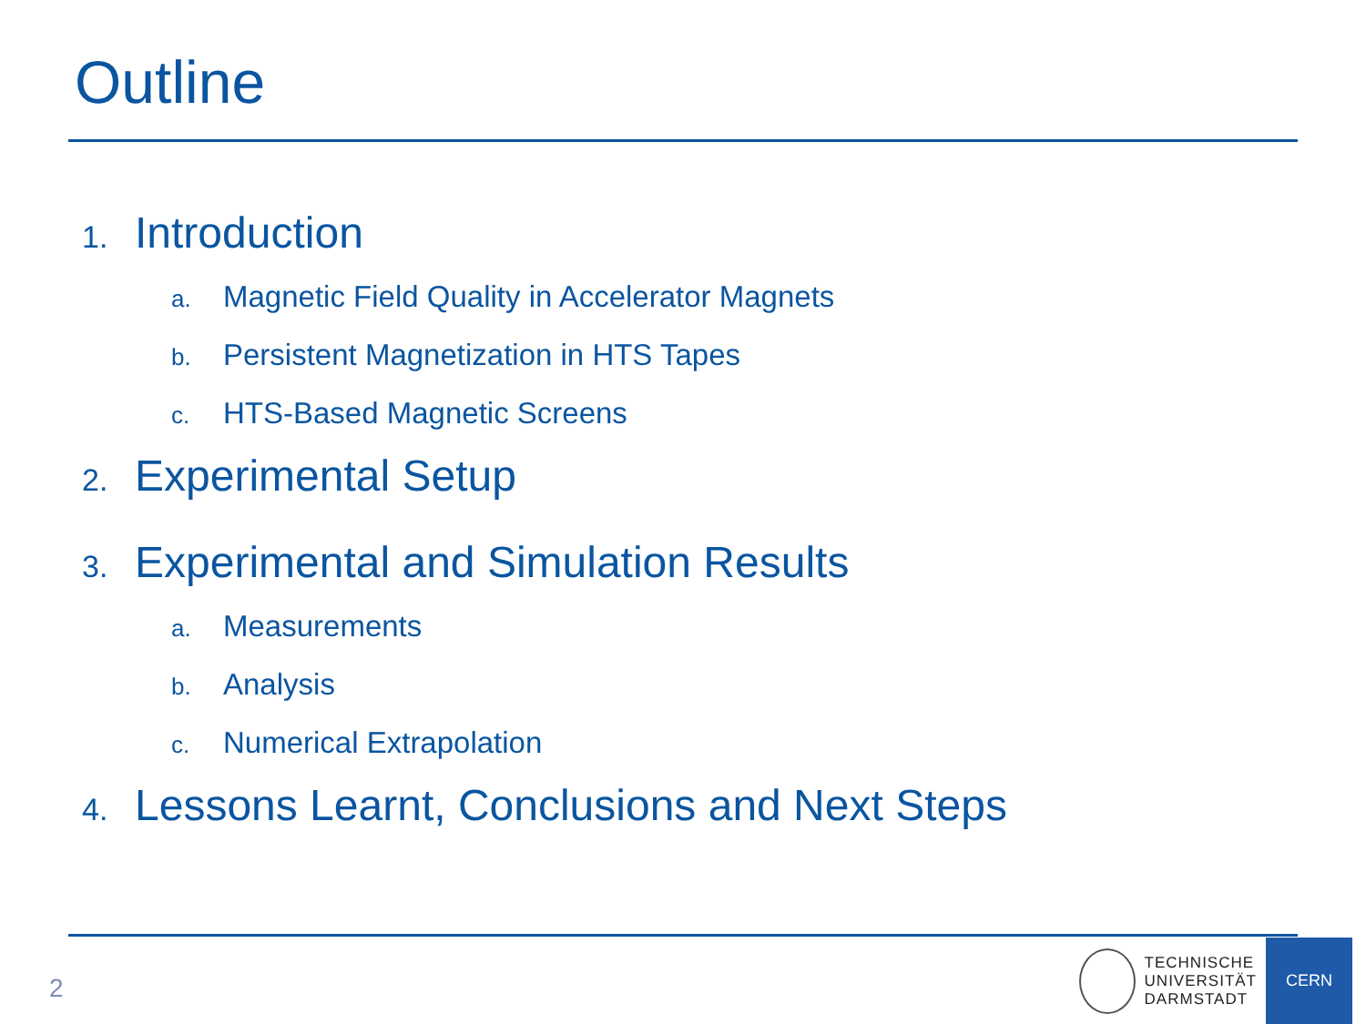Outline
1. Introduction
a. Magnetic Field Quality in Accelerator Magnets
b. Persistent Magnetization in HTS Tapes
c. HTS-Based Magnetic Screens
2. Experimental Setup
3. Experimental and Simulation Results
a. Measurements
b. Analysis
c. Numerical Extrapolation
4. Lessons Learnt, Conclusions and Next Steps
2
TECHNISCHE
UNIVERSITÄT
DARMSTADT
CERN